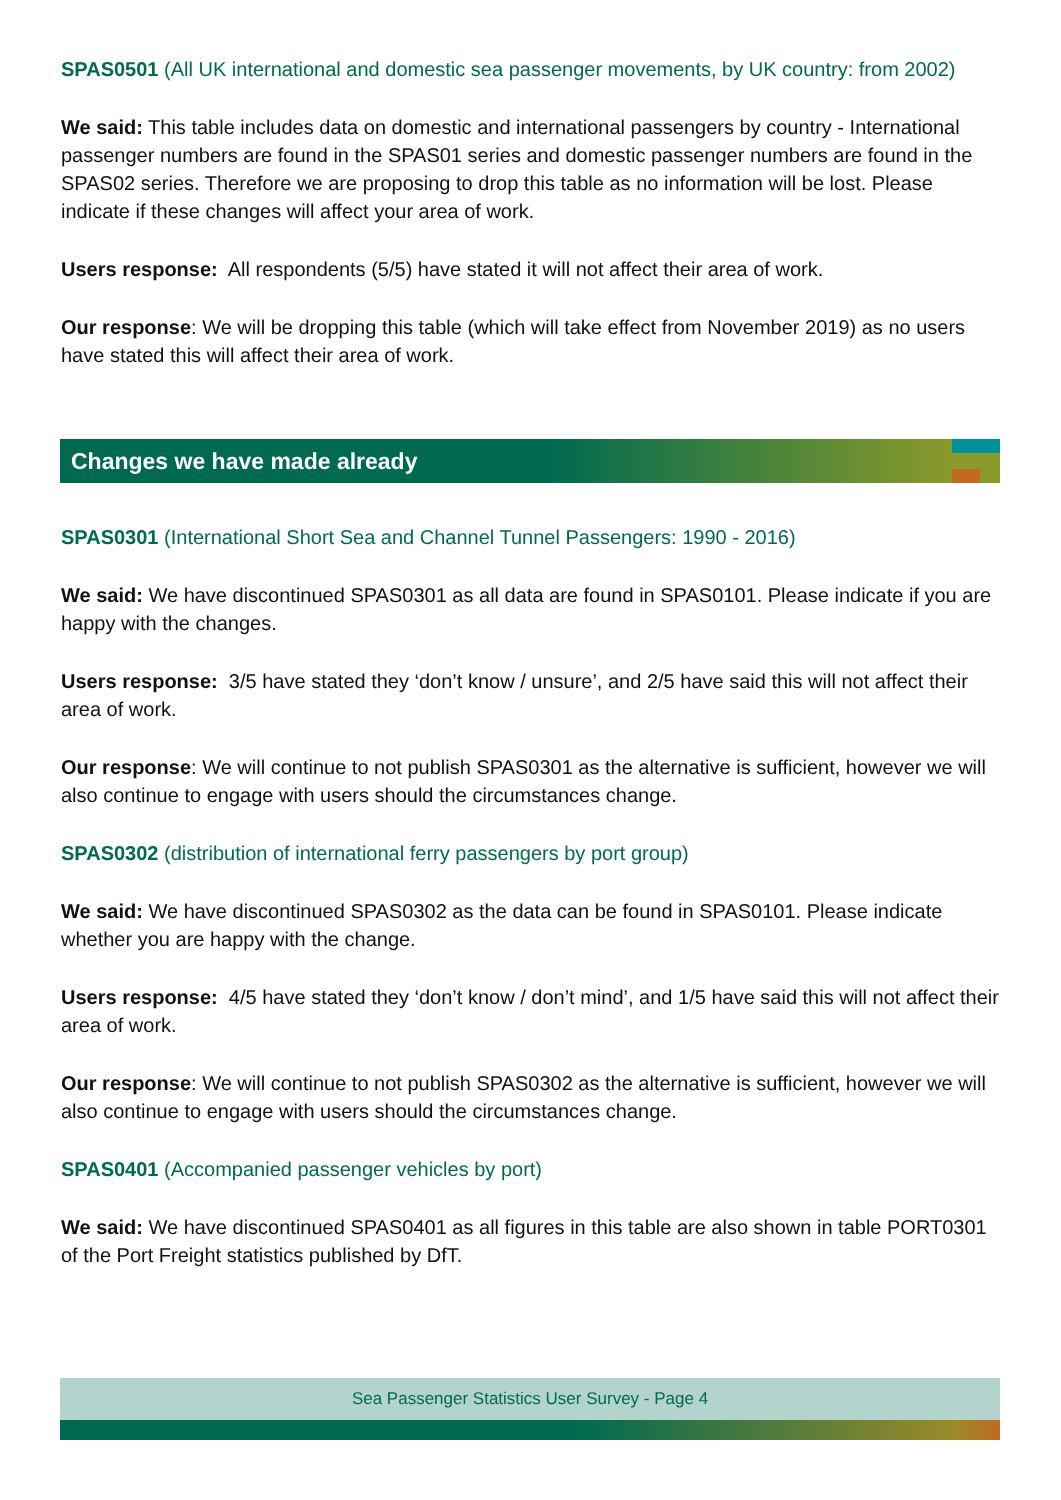SPAS0501 (All UK international and domestic sea passenger movements, by UK country: from 2002)
We said: This table includes data on domestic and international passengers by country - International passenger numbers are found in the SPAS01 series and domestic passenger numbers are found in the SPAS02 series. Therefore we are proposing to drop this table as no information will be lost. Please indicate if these changes will affect your area of work.
Users response: All respondents (5/5) have stated it will not affect their area of work.
Our response: We will be dropping this table (which will take effect from November 2019) as no users have stated this will affect their area of work.
Changes we have made already
SPAS0301 (International Short Sea and Channel Tunnel Passengers: 1990 - 2016)
We said: We have discontinued SPAS0301 as all data are found in SPAS0101. Please indicate if you are happy with the changes.
Users response: 3/5 have stated they ‘don’t know / unsure’, and 2/5 have said this will not affect their area of work.
Our response: We will continue to not publish SPAS0301 as the alternative is sufficient, however we will also continue to engage with users should the circumstances change.
SPAS0302 (distribution of international ferry passengers by port group)
We said: We have discontinued SPAS0302 as the data can be found in SPAS0101. Please indicate whether you are happy with the change.
Users response: 4/5 have stated they ‘don’t know / don’t mind’, and 1/5 have said this will not affect their area of work.
Our response: We will continue to not publish SPAS0302 as the alternative is sufficient, however we will also continue to engage with users should the circumstances change.
SPAS0401 (Accompanied passenger vehicles by port)
We said: We have discontinued SPAS0401 as all figures in this table are also shown in table PORT0301 of the Port Freight statistics published by DfT.
Sea Passenger Statistics User Survey - Page 4